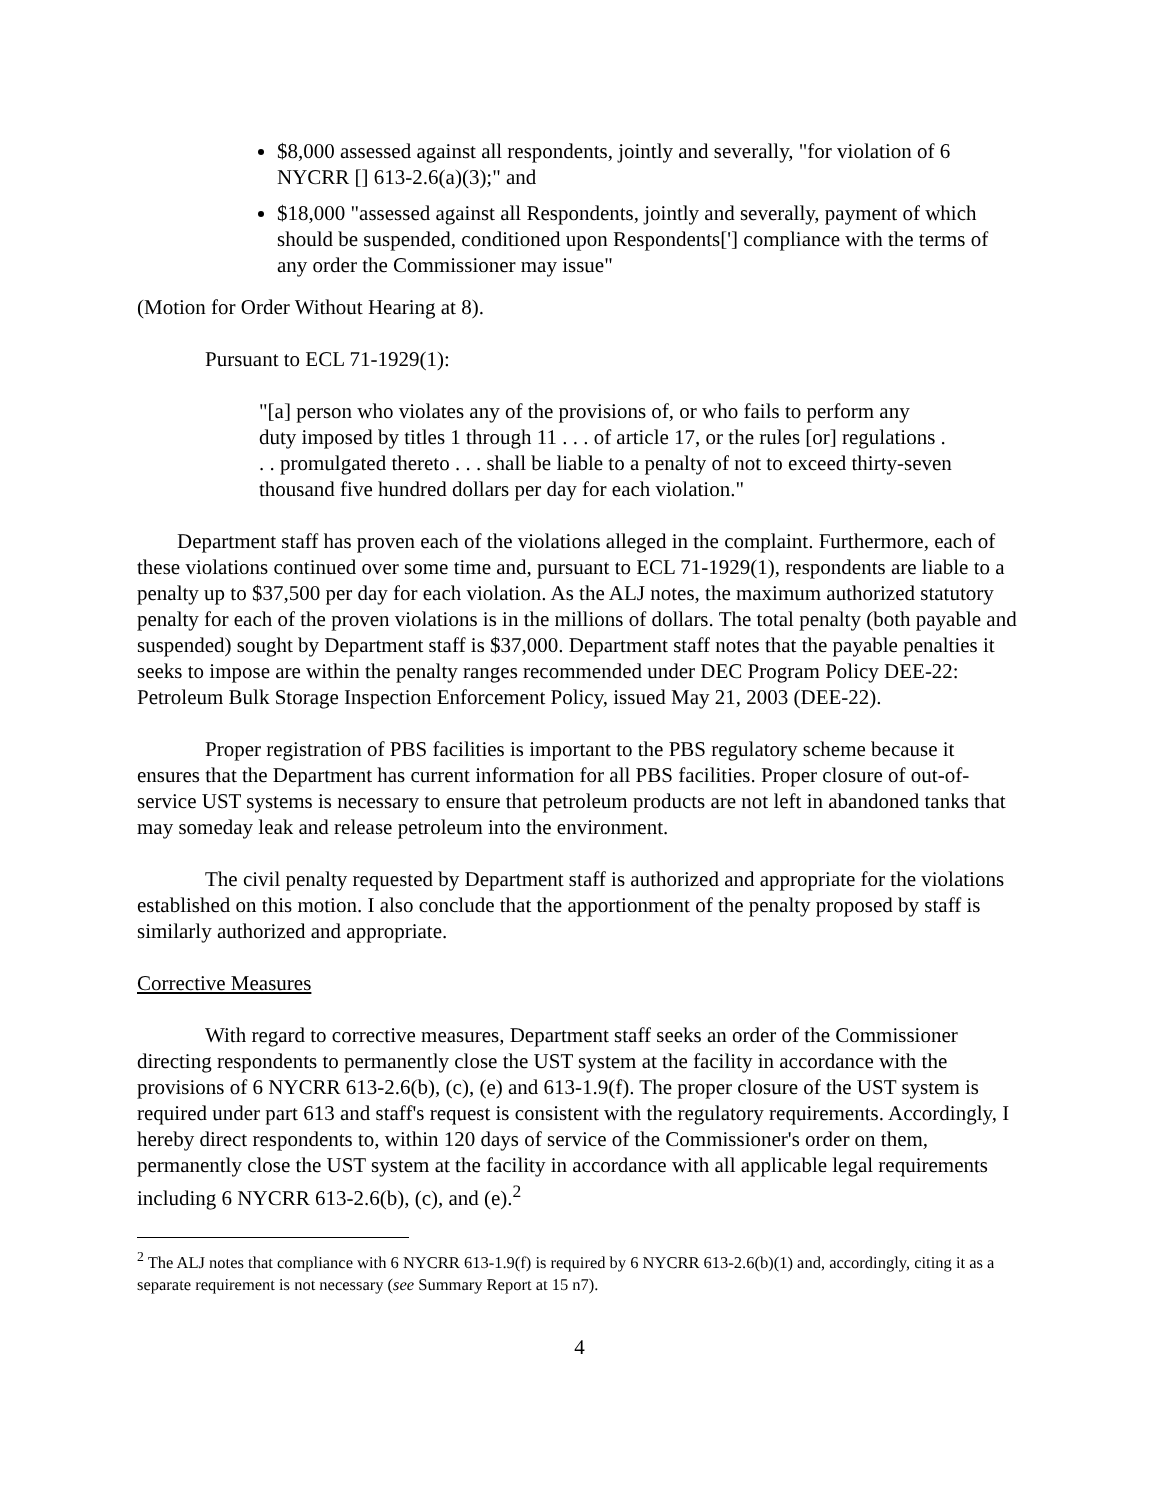$8,000 assessed against all respondents, jointly and severally, "for violation of 6 NYCRR [] 613-2.6(a)(3);" and
$18,000 "assessed against all Respondents, jointly and severally, payment of which should be suspended, conditioned upon Respondents['] compliance with the terms of any order the Commissioner may issue"
(Motion for Order Without Hearing at 8).
Pursuant to ECL 71-1929(1):
"[a] person who violates any of the provisions of, or who fails to perform any duty imposed by titles 1 through 11 . . . of article 17, or the rules [or] regulations . . . promulgated thereto . . . shall be liable to a penalty of not to exceed thirty-seven thousand five hundred dollars per day for each violation."
Department staff has proven each of the violations alleged in the complaint. Furthermore, each of these violations continued over some time and, pursuant to ECL 71-1929(1), respondents are liable to a penalty up to $37,500 per day for each violation. As the ALJ notes, the maximum authorized statutory penalty for each of the proven violations is in the millions of dollars. The total penalty (both payable and suspended) sought by Department staff is $37,000. Department staff notes that the payable penalties it seeks to impose are within the penalty ranges recommended under DEC Program Policy DEE-22: Petroleum Bulk Storage Inspection Enforcement Policy, issued May 21, 2003 (DEE-22).
Proper registration of PBS facilities is important to the PBS regulatory scheme because it ensures that the Department has current information for all PBS facilities. Proper closure of out-of-service UST systems is necessary to ensure that petroleum products are not left in abandoned tanks that may someday leak and release petroleum into the environment.
The civil penalty requested by Department staff is authorized and appropriate for the violations established on this motion. I also conclude that the apportionment of the penalty proposed by staff is similarly authorized and appropriate.
Corrective Measures
With regard to corrective measures, Department staff seeks an order of the Commissioner directing respondents to permanently close the UST system at the facility in accordance with the provisions of 6 NYCRR 613-2.6(b), (c), (e) and 613-1.9(f). The proper closure of the UST system is required under part 613 and staff's request is consistent with the regulatory requirements. Accordingly, I hereby direct respondents to, within 120 days of service of the Commissioner's order on them, permanently close the UST system at the facility in accordance with all applicable legal requirements including 6 NYCRR 613-2.6(b), (c), and (e).<sup>2</sup>
<sup>2</sup> The ALJ notes that compliance with 6 NYCRR 613-1.9(f) is required by 6 NYCRR 613-2.6(b)(1) and, accordingly, citing it as a separate requirement is not necessary (see Summary Report at 15 n7).
4